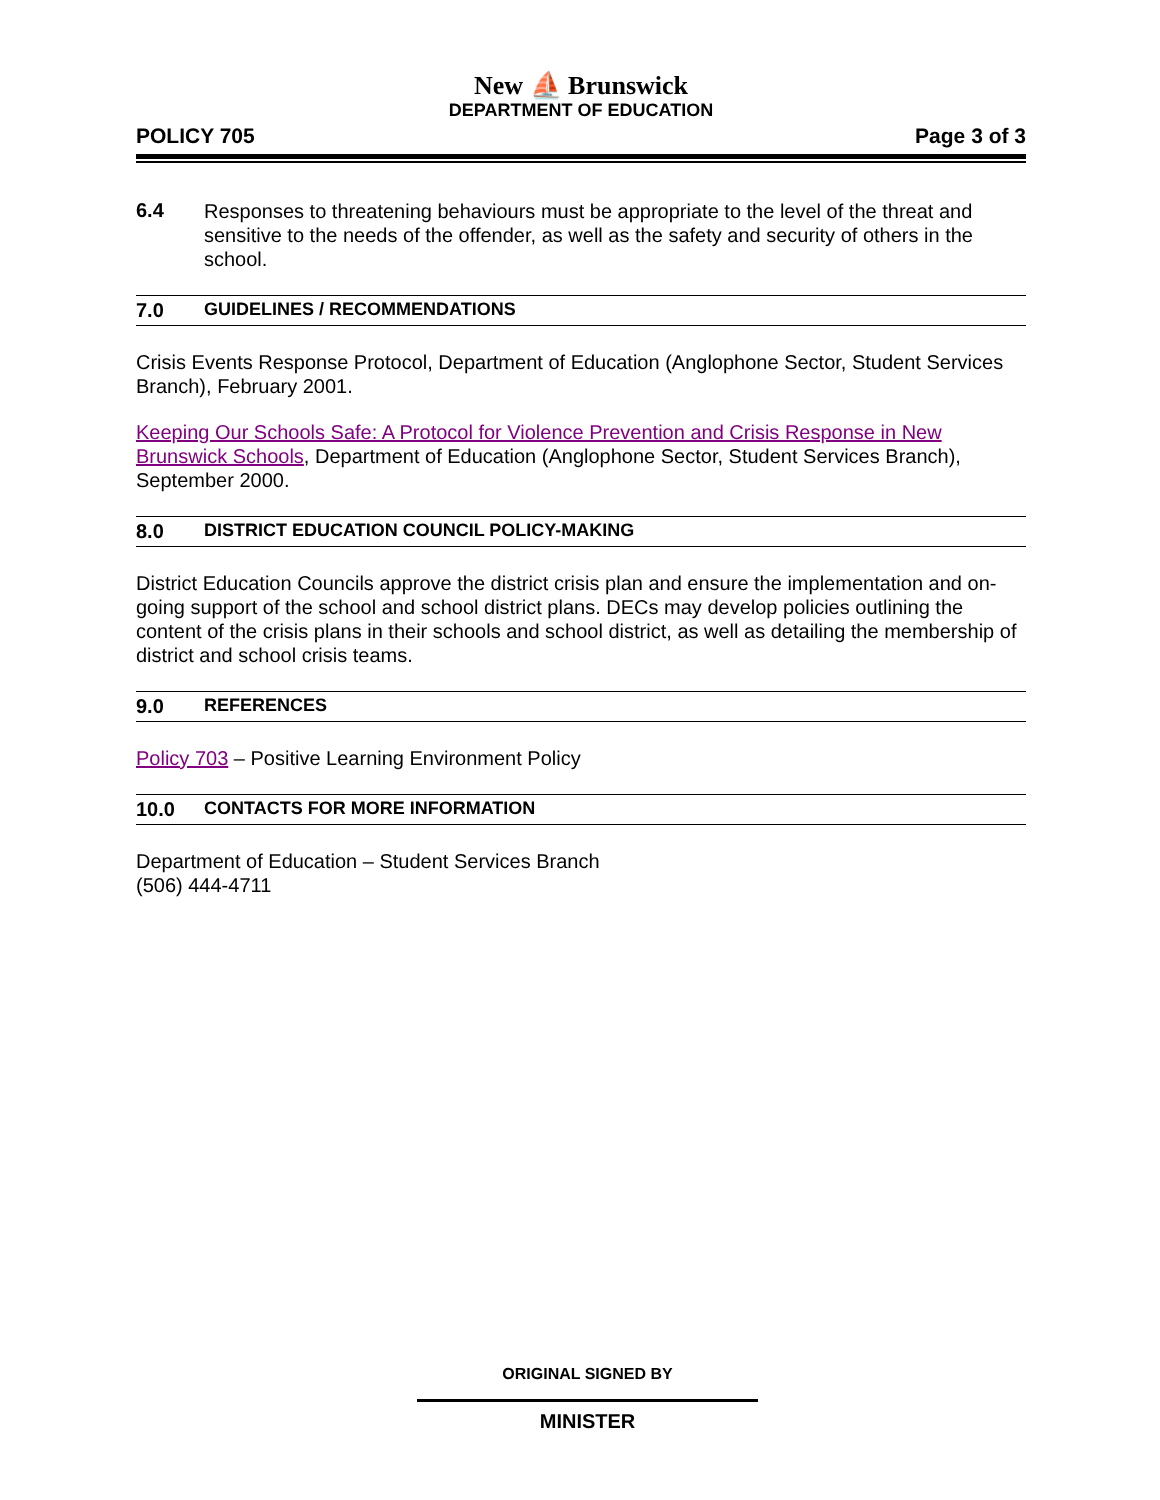New ⛵ Brunswick
DEPARTMENT OF EDUCATION
POLICY 705 Page 3 of 3
6.4
Responses to threatening behaviours must be appropriate to the level of the threat and sensitive to the needs of the offender, as well as the safety and security of others in the school.
7.0 GUIDELINES / RECOMMENDATIONS
Crisis Events Response Protocol, Department of Education (Anglophone Sector, Student Services Branch), February 2001.
Keeping Our Schools Safe: A Protocol for Violence Prevention and Crisis Response in New Brunswick Schools, Department of Education (Anglophone Sector, Student Services Branch), September 2000.
8.0 DISTRICT EDUCATION COUNCIL POLICY-MAKING
District Education Councils approve the district crisis plan and ensure the implementation and on-going support of the school and school district plans. DECs may develop policies outlining the content of the crisis plans in their schools and school district, as well as detailing the membership of district and school crisis teams.
9.0 REFERENCES
Policy 703 – Positive Learning Environment Policy
10.0 CONTACTS FOR MORE INFORMATION
Department of Education – Student Services Branch
(506) 444-4711
ORIGINAL SIGNED BY
MINISTER